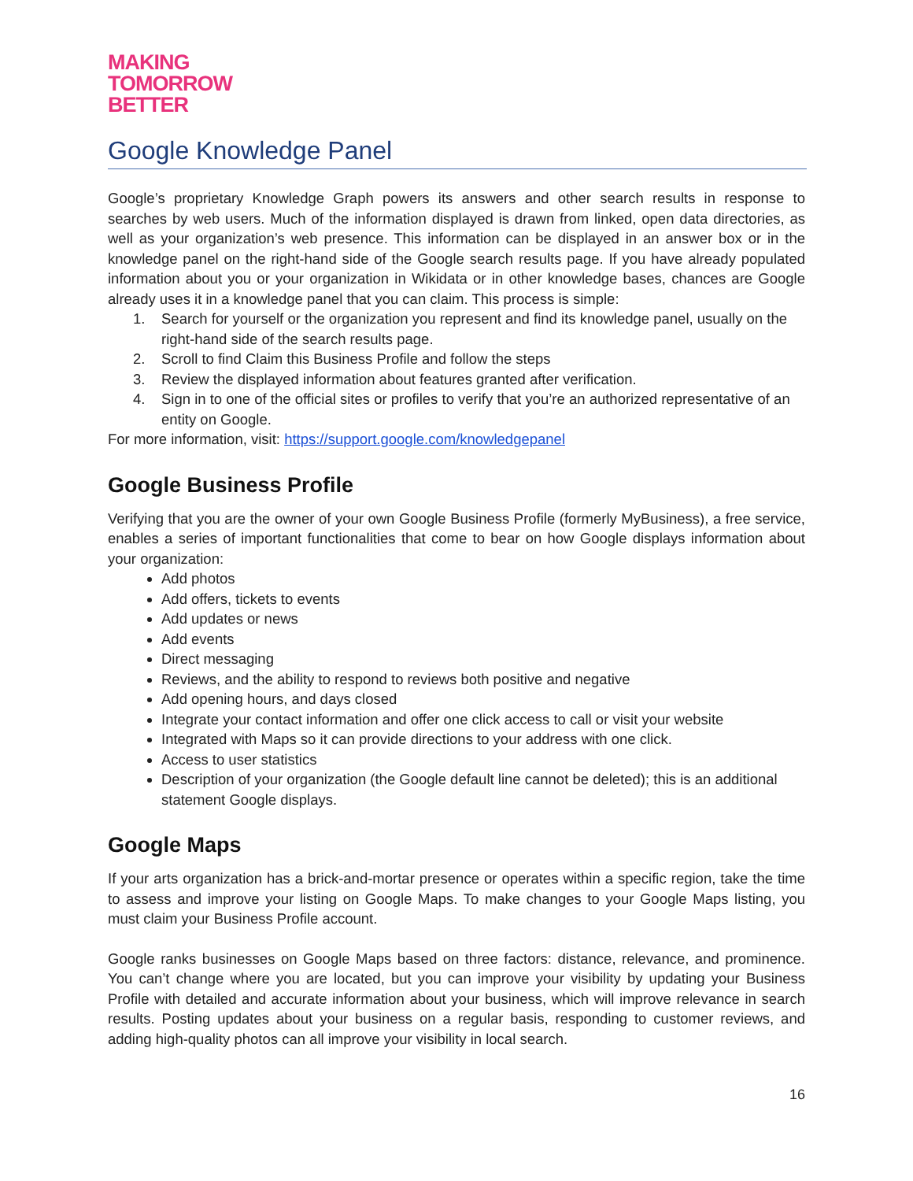MAKING
TOMORROW
BETTER
Google Knowledge Panel
Google’s proprietary Knowledge Graph powers its answers and other search results in response to searches by web users. Much of the information displayed is drawn from linked, open data directories, as well as your organization’s web presence. This information can be displayed in an answer box or in the knowledge panel on the right-hand side of the Google search results page. If you have already populated information about you or your organization in Wikidata or in other knowledge bases, chances are Google already uses it in a knowledge panel that you can claim. This process is simple:
1. Search for yourself or the organization you represent and find its knowledge panel, usually on the right-hand side of the search results page.
2. Scroll to find Claim this Business Profile and follow the steps
3. Review the displayed information about features granted after verification.
4. Sign in to one of the official sites or profiles to verify that you’re an authorized representative of an entity on Google.
For more information, visit: https://support.google.com/knowledgepanel
Google Business Profile
Verifying that you are the owner of your own Google Business Profile (formerly MyBusiness), a free service, enables a series of important functionalities that come to bear on how Google displays information about your organization:
Add photos
Add offers, tickets to events
Add updates or news
Add events
Direct messaging
Reviews, and the ability to respond to reviews both positive and negative
Add opening hours, and days closed
Integrate your contact information and offer one click access to call or visit your website
Integrated with Maps so it can provide directions to your address with one click.
Access to user statistics
Description of your organization (the Google default line cannot be deleted); this is an additional statement Google displays.
Google Maps
If your arts organization has a brick-and-mortar presence or operates within a specific region, take the time to assess and improve your listing on Google Maps. To make changes to your Google Maps listing, you must claim your Business Profile account.
Google ranks businesses on Google Maps based on three factors: distance, relevance, and prominence. You can’t change where you are located, but you can improve your visibility by updating your Business Profile with detailed and accurate information about your business, which will improve relevance in search results. Posting updates about your business on a regular basis, responding to customer reviews, and adding high-quality photos can all improve your visibility in local search.
16